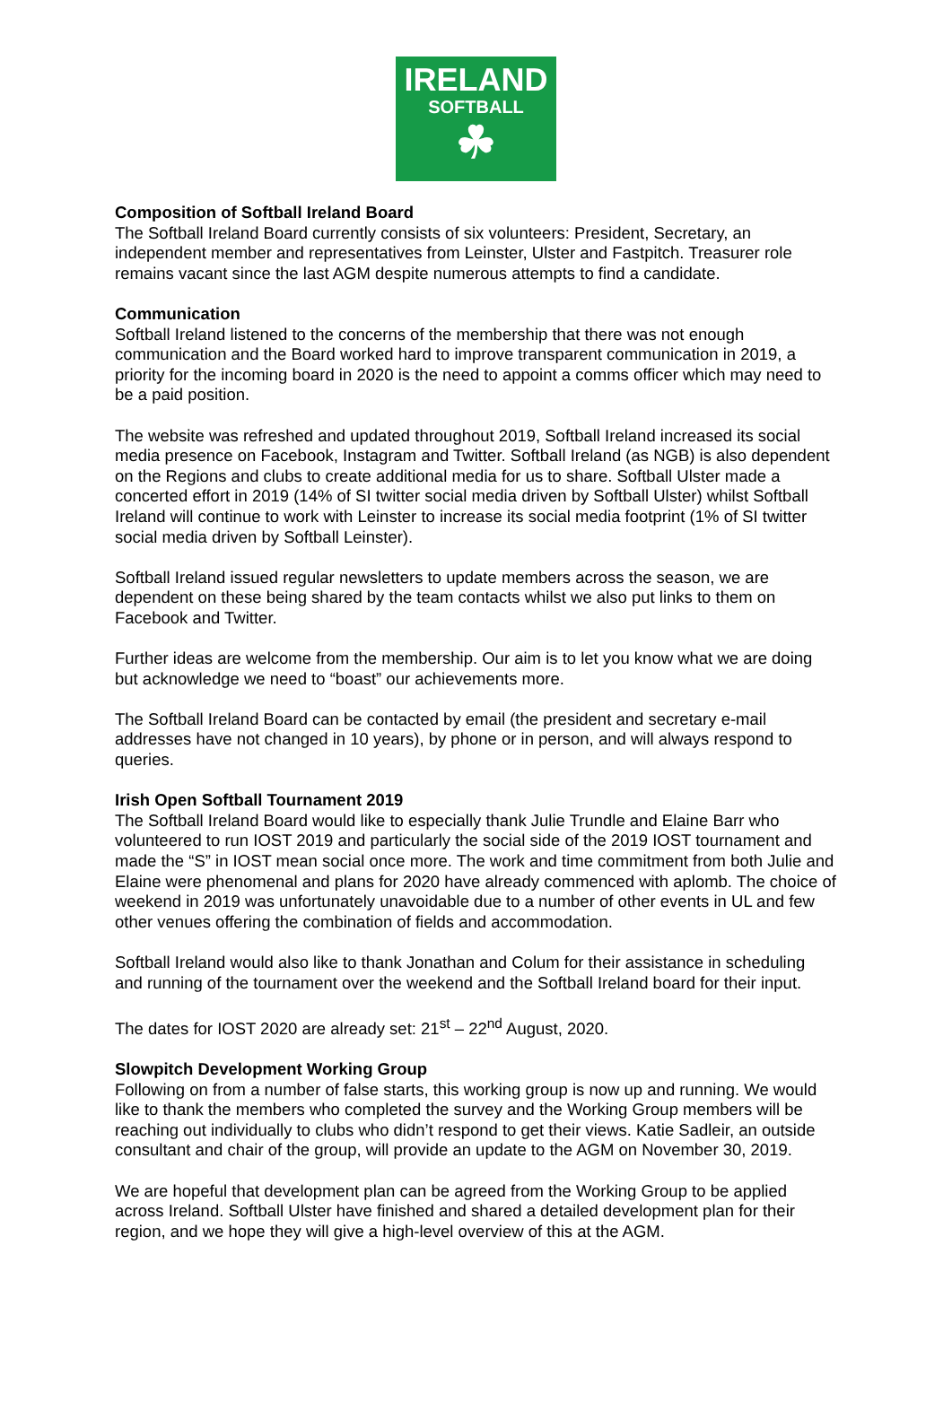IRELAND
SOFTBALL
☘
Composition of Softball Ireland Board
The Softball Ireland Board currently consists of six volunteers: President, Secretary, an independent member and representatives from Leinster, Ulster and Fastpitch. Treasurer role remains vacant since the last AGM despite numerous attempts to find a candidate.
Communication
Softball Ireland listened to the concerns of the membership that there was not enough communication and the Board worked hard to improve transparent communication in 2019, a priority for the incoming board in 2020 is the need to appoint a comms officer which may need to be a paid position.
The website was refreshed and updated throughout 2019, Softball Ireland increased its social media presence on Facebook, Instagram and Twitter. Softball Ireland (as NGB) is also dependent on the Regions and clubs to create additional media for us to share. Softball Ulster made a concerted effort in 2019 (14% of SI twitter social media driven by Softball Ulster) whilst Softball Ireland will continue to work with Leinster to increase its social media footprint (1% of SI twitter social media driven by Softball Leinster).
Softball Ireland issued regular newsletters to update members across the season, we are dependent on these being shared by the team contacts whilst we also put links to them on Facebook and Twitter.
Further ideas are welcome from the membership. Our aim is to let you know what we are doing but acknowledge we need to “boast” our achievements more.
The Softball Ireland Board can be contacted by email (the president and secretary e-mail addresses have not changed in 10 years), by phone or in person, and will always respond to queries.
Irish Open Softball Tournament 2019
The Softball Ireland Board would like to especially thank Julie Trundle and Elaine Barr who volunteered to run IOST 2019 and particularly the social side of the 2019 IOST tournament and made the “S” in IOST mean social once more. The work and time commitment from both Julie and Elaine were phenomenal and plans for 2020 have already commenced with aplomb. The choice of weekend in 2019 was unfortunately unavoidable due to a number of other events in UL and few other venues offering the combination of fields and accommodation.
Softball Ireland would also like to thank Jonathan and Colum for their assistance in scheduling and running of the tournament over the weekend and the Softball Ireland board for their input.
The dates for IOST 2020 are already set: 21<sup>st</sup> – 22<sup>nd</sup> August, 2020.
Slowpitch Development Working Group
Following on from a number of false starts, this working group is now up and running. We would like to thank the members who completed the survey and the Working Group members will be reaching out individually to clubs who didn’t respond to get their views. Katie Sadleir, an outside consultant and chair of the group, will provide an update to the AGM on November 30, 2019.
We are hopeful that development plan can be agreed from the Working Group to be applied across Ireland. Softball Ulster have finished and shared a detailed development plan for their region, and we hope they will give a high-level overview of this at the AGM.